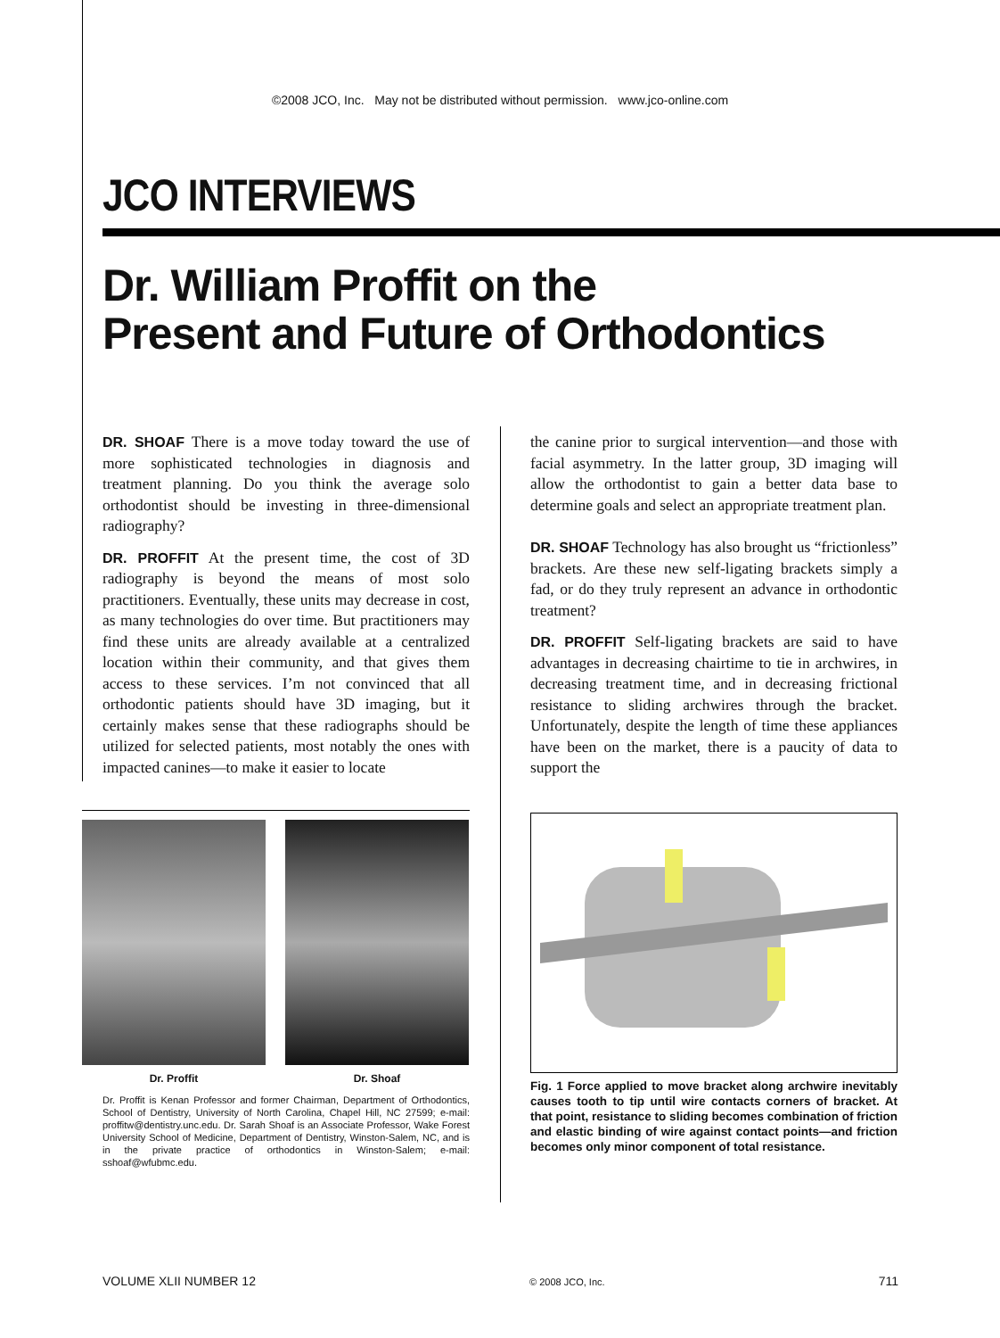©2008 JCO, Inc. May not be distributed without permission. www.jco-online.com
JCO INTERVIEWS
Dr. William Proffit on the
Present and Future of Orthodontics
DR. SHOAF There is a move today toward the use of more sophisticated technologies in diagnosis and treatment planning. Do you think the average solo orthodontist should be investing in three-dimensional radiography?
DR. PROFFIT At the present time, the cost of 3D radiography is beyond the means of most solo practitioners. Eventually, these units may decrease in cost, as many technologies do over time. But practitioners may find these units are already available at a centralized location within their community, and that gives them access to these services. I’m not convinced that all orthodontic patients should have 3D imaging, but it certainly makes sense that these radiographs should be utilized for selected patients, most notably the ones with impacted canines—to make it easier to locate
Dr. Proffit Dr. Shoaf
Dr. Proffit is Kenan Professor and former Chairman, Department of Orthodontics, School of Dentistry, University of North Carolina, Chapel Hill, NC 27599; e-mail: proffitw@dentistry.unc.edu. Dr. Sarah Shoaf is an Associate Professor, Wake Forest University School of Medicine, Department of Dentistry, Winston-Salem, NC, and is in the private practice of orthodontics in Winston-Salem; e-mail: sshoaf@wfubmc.edu.
the canine prior to surgical intervention—and those with facial asymmetry. In the latter group, 3D imaging will allow the orthodontist to gain a better data base to determine goals and select an appropriate treatment plan.
DR. SHOAF Technology has also brought us “frictionless” brackets. Are these new self-ligating brackets simply a fad, or do they truly represent an advance in orthodontic treatment?
DR. PROFFIT Self-ligating brackets are said to have advantages in decreasing chairtime to tie in archwires, in decreasing treatment time, and in decreasing frictional resistance to sliding archwires through the bracket. Unfortunately, despite the length of time these appliances have been on the market, there is a paucity of data to support the
Fig. 1 Force applied to move bracket along archwire inevitably causes tooth to tip until wire contacts corners of bracket. At that point, resistance to sliding becomes combination of friction and elastic binding of wire against contact points—and friction becomes only minor component of total resistance.
VOLUME XLII NUMBER 12 © 2008 JCO, Inc. 711